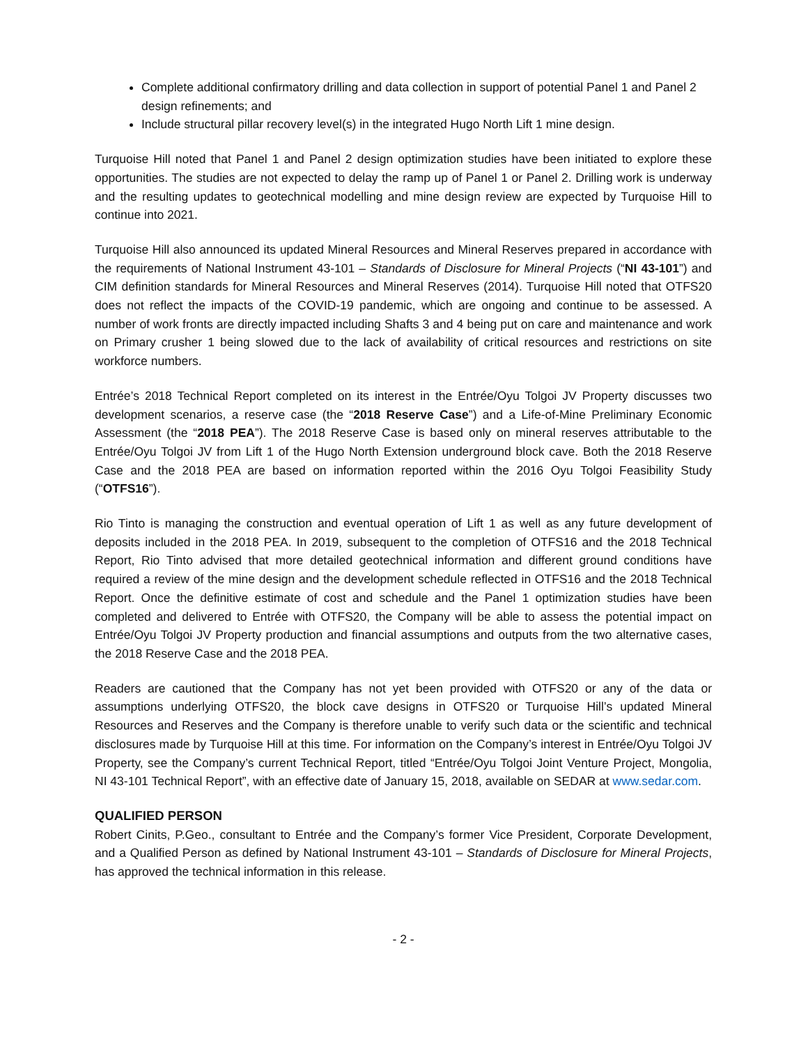Complete additional confirmatory drilling and data collection in support of potential Panel 1 and Panel 2 design refinements; and
Include structural pillar recovery level(s) in the integrated Hugo North Lift 1 mine design.
Turquoise Hill noted that Panel 1 and Panel 2 design optimization studies have been initiated to explore these opportunities. The studies are not expected to delay the ramp up of Panel 1 or Panel 2. Drilling work is underway and the resulting updates to geotechnical modelling and mine design review are expected by Turquoise Hill to continue into 2021.
Turquoise Hill also announced its updated Mineral Resources and Mineral Reserves prepared in accordance with the requirements of National Instrument 43-101 – Standards of Disclosure for Mineral Projects (“NI 43-101”) and CIM definition standards for Mineral Resources and Mineral Reserves (2014). Turquoise Hill noted that OTFS20 does not reflect the impacts of the COVID-19 pandemic, which are ongoing and continue to be assessed. A number of work fronts are directly impacted including Shafts 3 and 4 being put on care and maintenance and work on Primary crusher 1 being slowed due to the lack of availability of critical resources and restrictions on site workforce numbers.
Entrée’s 2018 Technical Report completed on its interest in the Entrée/Oyu Tolgoi JV Property discusses two development scenarios, a reserve case (the “2018 Reserve Case”) and a Life-of-Mine Preliminary Economic Assessment (the “2018 PEA”). The 2018 Reserve Case is based only on mineral reserves attributable to the Entrée/Oyu Tolgoi JV from Lift 1 of the Hugo North Extension underground block cave. Both the 2018 Reserve Case and the 2018 PEA are based on information reported within the 2016 Oyu Tolgoi Feasibility Study (“OTFS16”).
Rio Tinto is managing the construction and eventual operation of Lift 1 as well as any future development of deposits included in the 2018 PEA. In 2019, subsequent to the completion of OTFS16 and the 2018 Technical Report, Rio Tinto advised that more detailed geotechnical information and different ground conditions have required a review of the mine design and the development schedule reflected in OTFS16 and the 2018 Technical Report. Once the definitive estimate of cost and schedule and the Panel 1 optimization studies have been completed and delivered to Entrée with OTFS20, the Company will be able to assess the potential impact on Entrée/Oyu Tolgoi JV Property production and financial assumptions and outputs from the two alternative cases, the 2018 Reserve Case and the 2018 PEA.
Readers are cautioned that the Company has not yet been provided with OTFS20 or any of the data or assumptions underlying OTFS20, the block cave designs in OTFS20 or Turquoise Hill’s updated Mineral Resources and Reserves and the Company is therefore unable to verify such data or the scientific and technical disclosures made by Turquoise Hill at this time. For information on the Company’s interest in Entrée/Oyu Tolgoi JV Property, see the Company’s current Technical Report, titled “Entrée/Oyu Tolgoi Joint Venture Project, Mongolia, NI 43-101 Technical Report”, with an effective date of January 15, 2018, available on SEDAR at www.sedar.com.
QUALIFIED PERSON
Robert Cinits, P.Geo., consultant to Entrée and the Company’s former Vice President, Corporate Development, and a Qualified Person as defined by National Instrument 43-101 – Standards of Disclosure for Mineral Projects, has approved the technical information in this release.
- 2 -